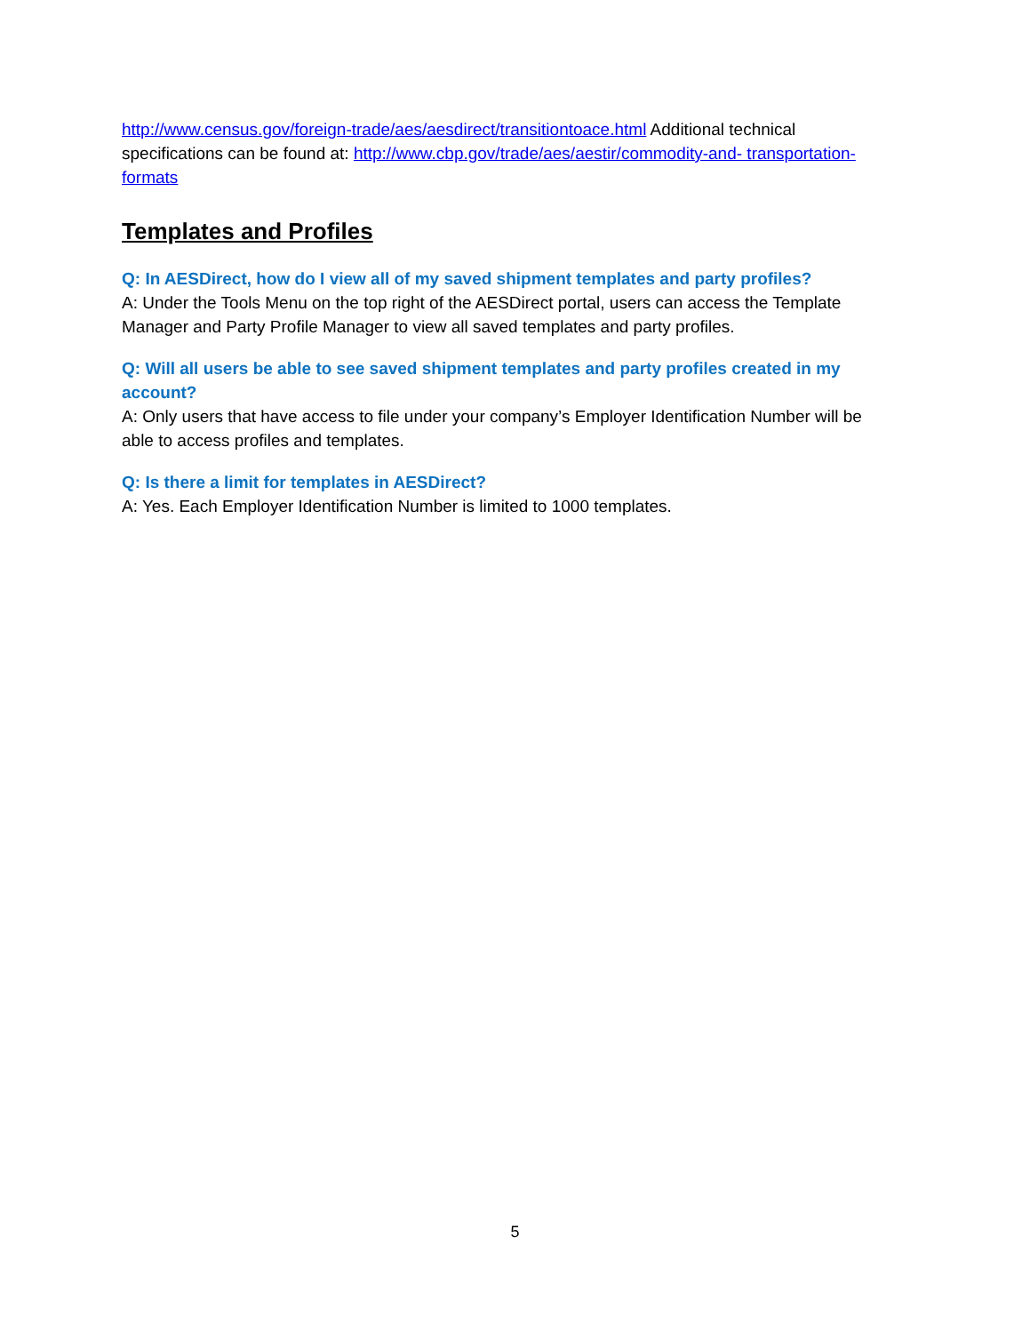http://www.census.gov/foreign-trade/aes/aesdirect/transitiontoace.html Additional technical specifications can be found at: http://www.cbp.gov/trade/aes/aestir/commodity-and- transportation-formats
Templates and Profiles
Q: In AESDirect, how do I view all of my saved shipment templates and party profiles?
A: Under the Tools Menu on the top right of the AESDirect portal, users can access the Template Manager and Party Profile Manager to view all saved templates and party profiles.
Q: Will all users be able to see saved shipment templates and party profiles created in my account?
A: Only users that have access to file under your company’s Employer Identification Number will be able to access profiles and templates.
Q: Is there a limit for templates in AESDirect?
A: Yes. Each Employer Identification Number is limited to 1000 templates.
5